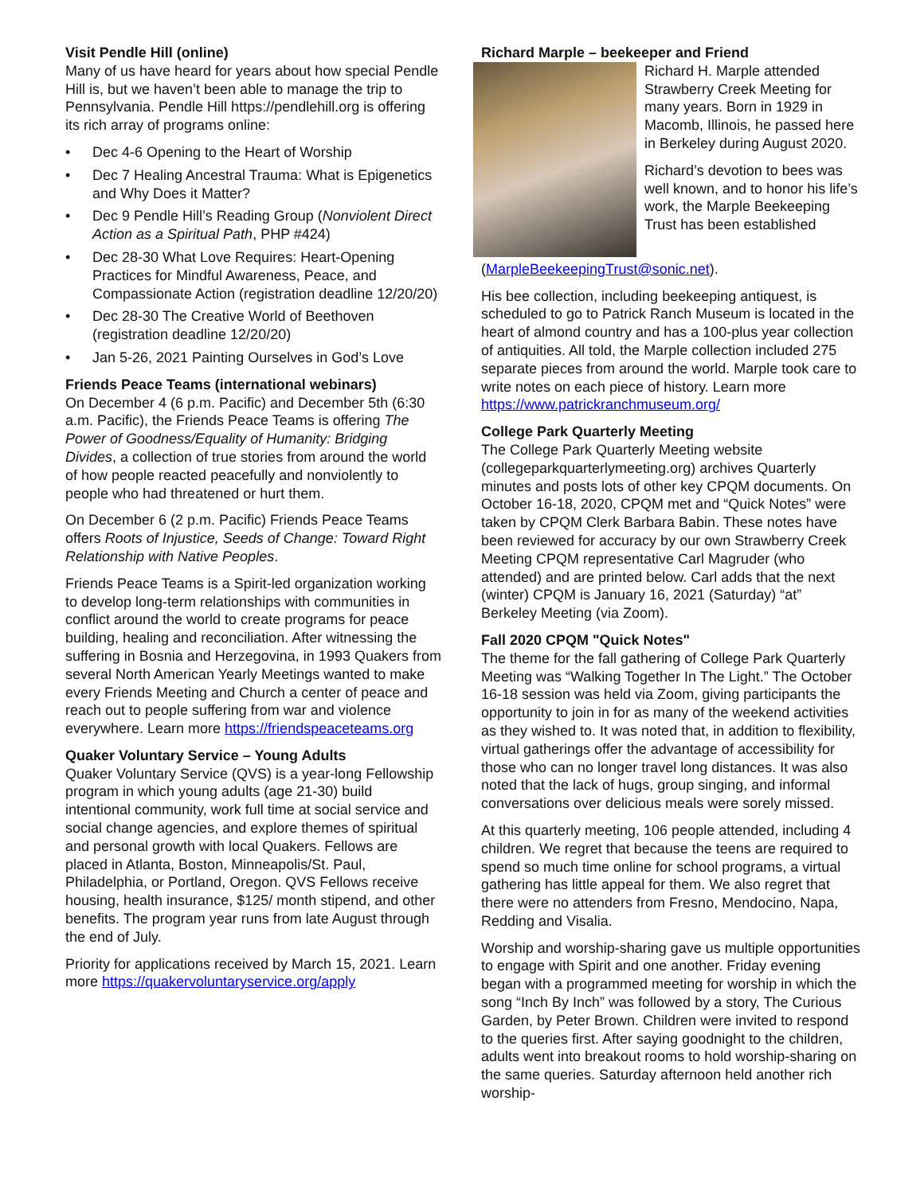Visit Pendle Hill (online)
Many of us have heard for years about how special Pendle Hill is, but we haven’t been able to manage the trip to Pennsylvania. Pendle Hill https://pendlehill.org is offering its rich array of programs online:
• Dec 4-6 Opening to the Heart of Worship
• Dec 7 Healing Ancestral Trauma: What is Epigenetics and Why Does it Matter?
• Dec 9 Pendle Hill’s Reading Group (Nonviolent Direct Action as a Spiritual Path, PHP #424)
• Dec 28-30 What Love Requires: Heart-Opening Practices for Mindful Awareness, Peace, and Compassionate Action (registration deadline 12/20/20)
• Dec 28-30 The Creative World of Beethoven (registration deadline 12/20/20)
• Jan 5-26, 2021 Painting Ourselves in God’s Love
Friends Peace Teams (international webinars)
On December 4 (6 p.m. Pacific) and December 5th (6:30 a.m. Pacific), the Friends Peace Teams is offering The Power of Goodness/Equality of Humanity: Bridging Divides, a collection of true stories from around the world of how people reacted peacefully and nonviolently to people who had threatened or hurt them.
On December 6 (2 p.m. Pacific) Friends Peace Teams offers Roots of Injustice, Seeds of Change: Toward Right Relationship with Native Peoples.
Friends Peace Teams is a Spirit-led organization working to develop long-term relationships with communities in conflict around the world to create programs for peace building, healing and reconciliation. After witnessing the suffering in Bosnia and Herzegovina, in 1993 Quakers from several North American Yearly Meetings wanted to make every Friends Meeting and Church a center of peace and reach out to people suffering from war and violence everywhere. Learn more https://friendspeaceteams.org
Quaker Voluntary Service – Young Adults
Quaker Voluntary Service (QVS) is a year-long Fellowship program in which young adults (age 21-30) build intentional community, work full time at social service and social change agencies, and explore themes of spiritual and personal growth with local Quakers. Fellows are placed in Atlanta, Boston, Minneapolis/St. Paul, Philadelphia, or Portland, Oregon. QVS Fellows receive housing, health insurance, $125/ month stipend, and other benefits. The program year runs from late August through the end of July.
Priority for applications received by March 15, 2021. Learn more https://quakervoluntaryservice.org/apply
Richard Marple – beekeeper and Friend
Richard H. Marple attended Strawberry Creek Meeting for many years. Born in 1929 in Macomb, Illinois, he passed here in Berkeley during August 2020.
Richard’s devotion to bees was well known, and to honor his life’s work, the Marple Beekeeping Trust has been established (MarpleBeekeepingTrust@sonic.net).
His bee collection, including beekeeping antiquest, is scheduled to go to Patrick Ranch Museum is located in the heart of almond country and has a 100-plus year collection of antiquities. All told, the Marple collection included 275 separate pieces from around the world. Marple took care to write notes on each piece of history. Learn more https://www.patrickranchmuseum.org/
College Park Quarterly Meeting
The College Park Quarterly Meeting website (collegeparkquarterlymeeting.org) archives Quarterly minutes and posts lots of other key CPQM documents. On October 16-18, 2020, CPQM met and “Quick Notes” were taken by CPQM Clerk Barbara Babin. These notes have been reviewed for accuracy by our own Strawberry Creek Meeting CPQM representative Carl Magruder (who attended) and are printed below. Carl adds that the next (winter) CPQM is January 16, 2021 (Saturday) “at” Berkeley Meeting (via Zoom).
Fall 2020 CPQM "Quick Notes"
The theme for the fall gathering of College Park Quarterly Meeting was “Walking Together In The Light.” The October 16-18 session was held via Zoom, giving participants the opportunity to join in for as many of the weekend activities as they wished to. It was noted that, in addition to flexibility, virtual gatherings offer the advantage of accessibility for those who can no longer travel long distances. It was also noted that the lack of hugs, group singing, and informal conversations over delicious meals were sorely missed.
At this quarterly meeting, 106 people attended, including 4 children. We regret that because the teens are required to spend so much time online for school programs, a virtual gathering has little appeal for them. We also regret that there were no attenders from Fresno, Mendocino, Napa, Redding and Visalia.
Worship and worship-sharing gave us multiple opportunities to engage with Spirit and one another. Friday evening began with a programmed meeting for worship in which the song “Inch By Inch” was followed by a story, The Curious Garden, by Peter Brown. Children were invited to respond to the queries first. After saying goodnight to the children, adults went into breakout rooms to hold worship-sharing on the same queries. Saturday afternoon held another rich worship-